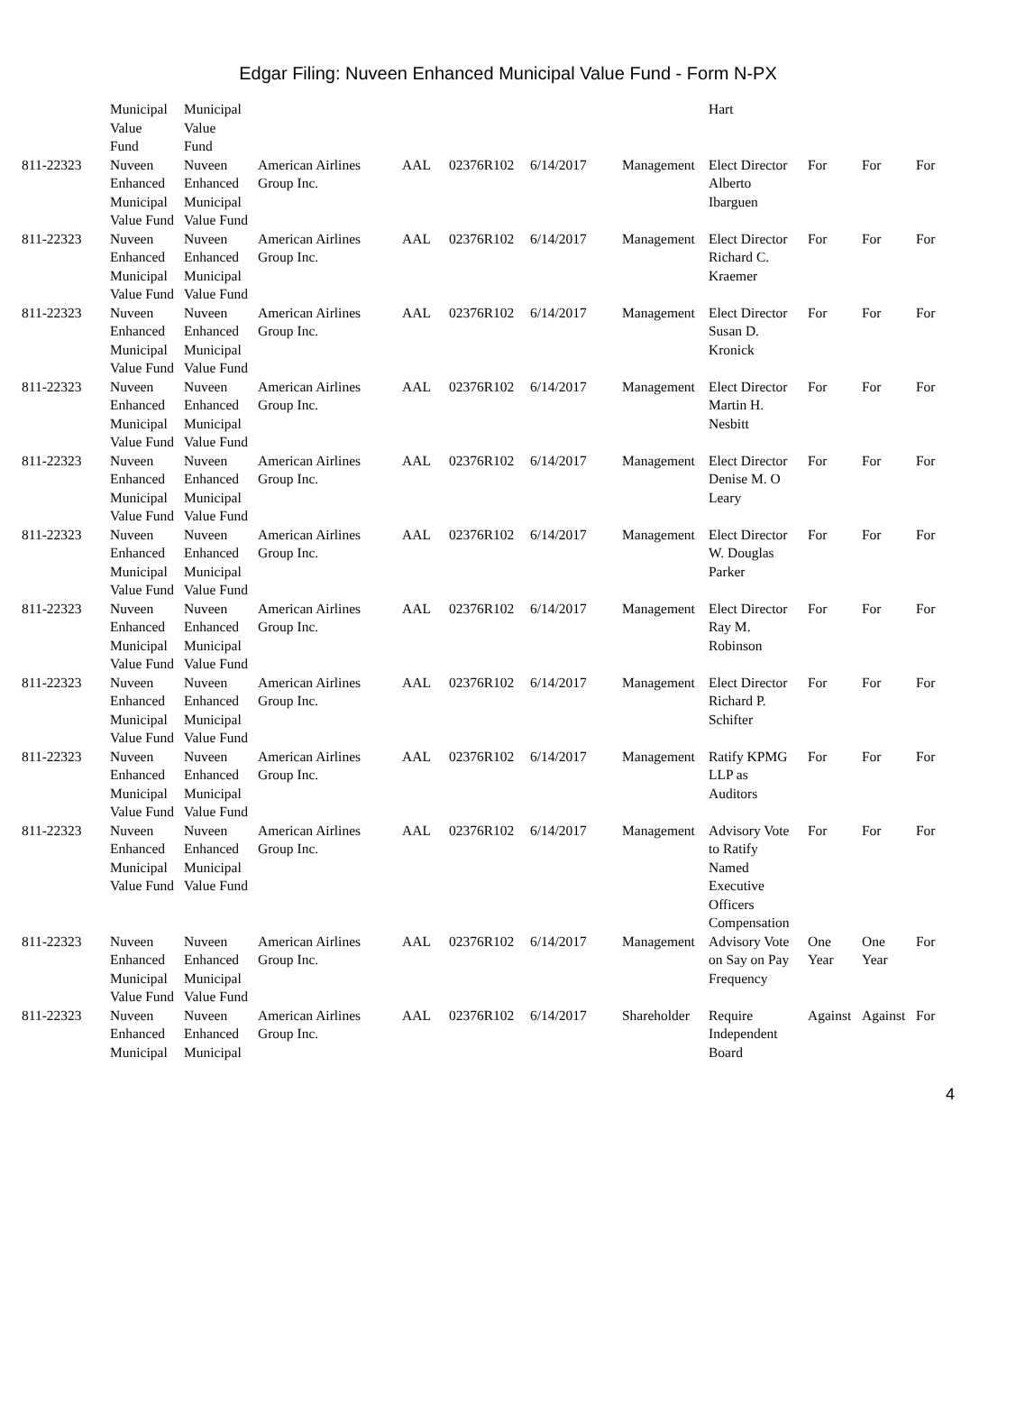Edgar Filing: Nuveen Enhanced Municipal Value Fund - Form N-PX
| | Municipal Value Fund | Municipal Value Fund | | | | | | Hart | | | |
| 811-22323 | Nuveen Enhanced Municipal Value Fund | Nuveen Enhanced Municipal Value Fund | American Airlines Group Inc. | AAL | 02376R102 | 6/14/2017 | Management | Elect Director Alberto Ibarguen | For | For | For |
| 811-22323 | Nuveen Enhanced Municipal Value Fund | Nuveen Enhanced Municipal Value Fund | American Airlines Group Inc. | AAL | 02376R102 | 6/14/2017 | Management | Elect Director Richard C. Kraemer | For | For | For |
| 811-22323 | Nuveen Enhanced Municipal Value Fund | Nuveen Enhanced Municipal Value Fund | American Airlines Group Inc. | AAL | 02376R102 | 6/14/2017 | Management | Elect Director Susan D. Kronick | For | For | For |
| 811-22323 | Nuveen Enhanced Municipal Value Fund | Nuveen Enhanced Municipal Value Fund | American Airlines Group Inc. | AAL | 02376R102 | 6/14/2017 | Management | Elect Director Martin H. Nesbitt | For | For | For |
| 811-22323 | Nuveen Enhanced Municipal Value Fund | Nuveen Enhanced Municipal Value Fund | American Airlines Group Inc. | AAL | 02376R102 | 6/14/2017 | Management | Elect Director Denise M. O Leary | For | For | For |
| 811-22323 | Nuveen Enhanced Municipal Value Fund | Nuveen Enhanced Municipal Value Fund | American Airlines Group Inc. | AAL | 02376R102 | 6/14/2017 | Management | Elect Director W. Douglas Parker | For | For | For |
| 811-22323 | Nuveen Enhanced Municipal Value Fund | Nuveen Enhanced Municipal Value Fund | American Airlines Group Inc. | AAL | 02376R102 | 6/14/2017 | Management | Elect Director Ray M. Robinson | For | For | For |
| 811-22323 | Nuveen Enhanced Municipal Value Fund | Nuveen Enhanced Municipal Value Fund | American Airlines Group Inc. | AAL | 02376R102 | 6/14/2017 | Management | Elect Director Richard P. Schifter | For | For | For |
| 811-22323 | Nuveen Enhanced Municipal Value Fund | Nuveen Enhanced Municipal Value Fund | American Airlines Group Inc. | AAL | 02376R102 | 6/14/2017 | Management | Ratify KPMG LLP as Auditors | For | For | For |
| 811-22323 | Nuveen Enhanced Municipal Value Fund | Nuveen Enhanced Municipal Value Fund | American Airlines Group Inc. | AAL | 02376R102 | 6/14/2017 | Management | Advisory Vote to Ratify Named Executive Officers Compensation | For | For | For |
| 811-22323 | Nuveen Enhanced Municipal Value Fund | Nuveen Enhanced Municipal Value Fund | American Airlines Group Inc. | AAL | 02376R102 | 6/14/2017 | Management | Advisory Vote on Say on Pay Frequency | One Year | One Year | For |
| 811-22323 | Nuveen Enhanced Municipal | Nuveen Enhanced Municipal | American Airlines Group Inc. | AAL | 02376R102 | 6/14/2017 | Shareholder | Require Independent Board | Against | Against | For |
4